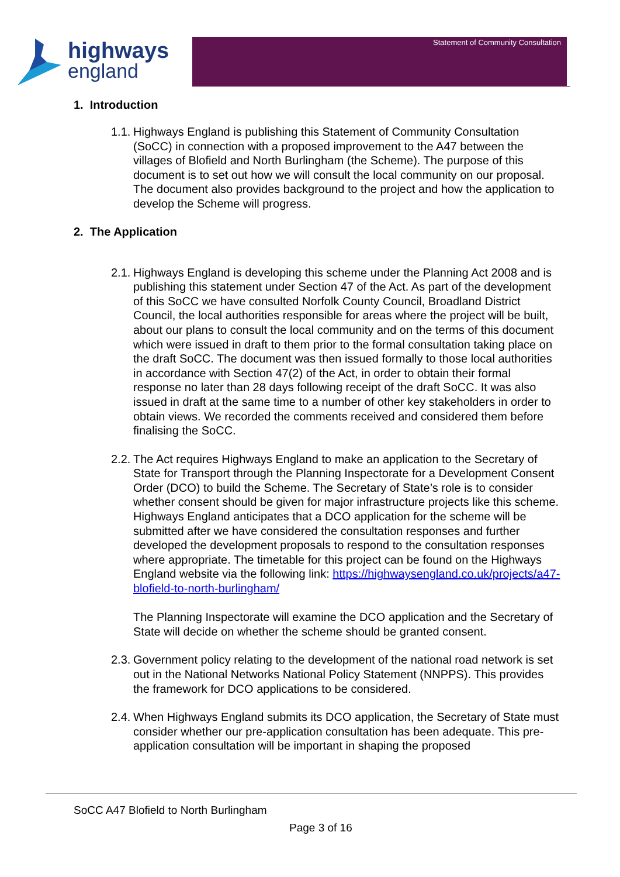highways
england
Statement of Community Consultation
1. Introduction
1.1. Highways England is publishing this Statement of Community Consultation (SoCC) in connection with a proposed improvement to the A47 between the villages of Blofield and North Burlingham (the Scheme). The purpose of this document is to set out how we will consult the local community on our proposal. The document also provides background to the project and how the application to develop the Scheme will progress.
2. The Application
2.1. Highways England is developing this scheme under the Planning Act 2008 and is publishing this statement under Section 47 of the Act. As part of the development of this SoCC we have consulted Norfolk County Council, Broadland District Council, the local authorities responsible for areas where the project will be built, about our plans to consult the local community and on the terms of this document which were issued in draft to them prior to the formal consultation taking place on the draft SoCC. The document was then issued formally to those local authorities in accordance with Section 47(2) of the Act, in order to obtain their formal response no later than 28 days following receipt of the draft SoCC. It was also issued in draft at the same time to a number of other key stakeholders in order to obtain views. We recorded the comments received and considered them before finalising the SoCC.
2.2. The Act requires Highways England to make an application to the Secretary of State for Transport through the Planning Inspectorate for a Development Consent Order (DCO) to build the Scheme. The Secretary of State’s role is to consider whether consent should be given for major infrastructure projects like this scheme. Highways England anticipates that a DCO application for the scheme will be submitted after we have considered the consultation responses and further developed the development proposals to respond to the consultation responses where appropriate. The timetable for this project can be found on the Highways England website via the following link: https://highwaysengland.co.uk/projects/a47-blofield-to-north-burlingham/
The Planning Inspectorate will examine the DCO application and the Secretary of State will decide on whether the scheme should be granted consent.
2.3. Government policy relating to the development of the national road network is set out in the National Networks National Policy Statement (NNPPS). This provides the framework for DCO applications to be considered.
2.4. When Highways England submits its DCO application, the Secretary of State must consider whether our pre-application consultation has been adequate. This pre-application consultation will be important in shaping the proposed
SoCC A47 Blofield to North Burlingham
Page 3 of 16